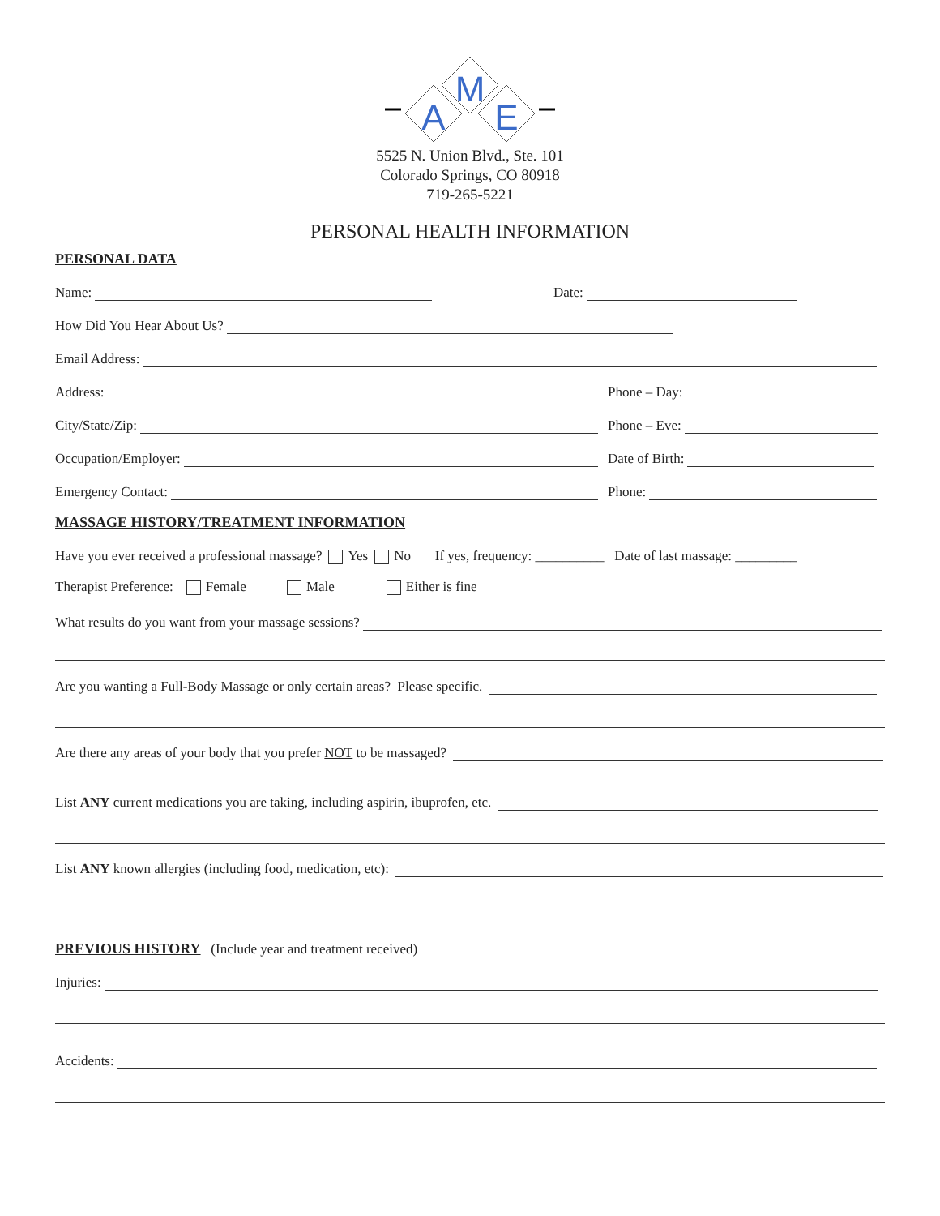M
A
E
5525 N. Union Blvd., Ste. 101
Colorado Springs, CO 80918
719-265-5221
PERSONAL HEALTH INFORMATION
PERSONAL DATA
Name:
Date:
How Did You Hear About Us?
Email Address:
Address:
Phone – Day:
City/State/Zip:
Phone – Eve:
Occupation/Employer:
Date of Birth:
Emergency Contact:
Phone:
MASSAGE HISTORY/TREATMENT INFORMATION
Have you ever received a professional massage? Yes No If yes, frequency: __________ Date of last massage: _________
Therapist Preference: Female Male Either is fine
What results do you want from your massage sessions?
Are you wanting a Full-Body Massage or only certain areas? Please specific.
Are there any areas of your body that you prefer NOT to be massaged?
List ANY current medications you are taking, including aspirin, ibuprofen, etc.
List ANY known allergies (including food, medication, etc):
PREVIOUS HISTORY
(Include year and treatment received)
Injuries:
Accidents: